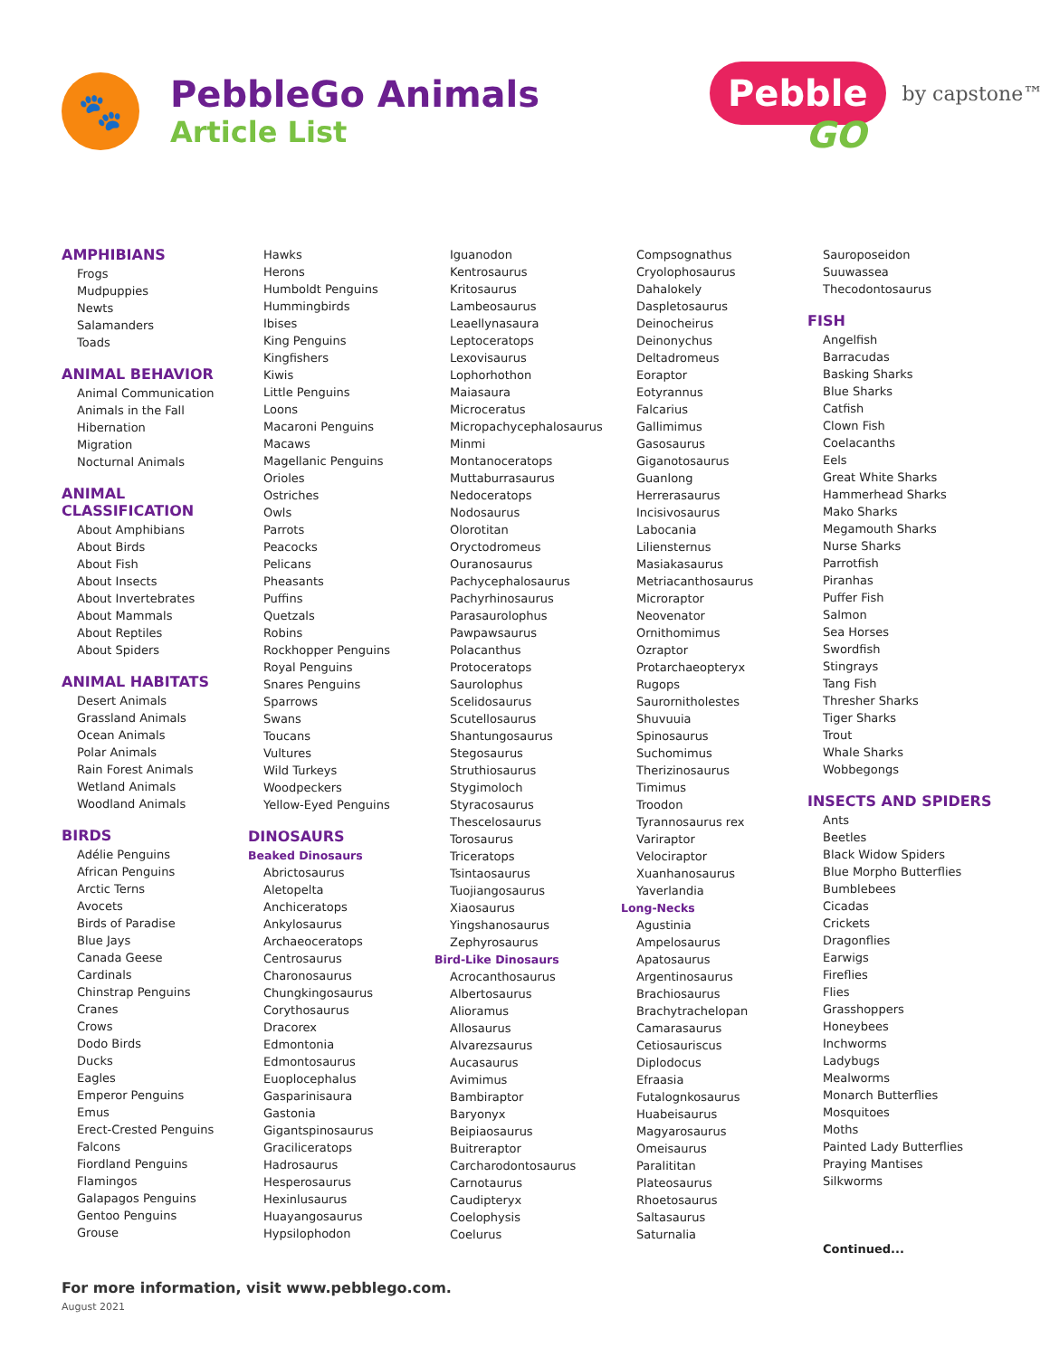🐾
PebbleGo Animals
Article List
Pebble
GO
by capstone™
AMPHIBIANS
Frogs
Mudpuppies
Newts
Salamanders
Toads
ANIMAL BEHAVIOR
Animal Communication
Animals in the Fall
Hibernation
Migration
Nocturnal Animals
ANIMAL CLASSIFICATION
About Amphibians
About Birds
About Fish
About Insects
About Invertebrates
About Mammals
About Reptiles
About Spiders
ANIMAL HABITATS
Desert Animals
Grassland Animals
Ocean Animals
Polar Animals
Rain Forest Animals
Wetland Animals
Woodland Animals
BIRDS
Adélie Penguins
African Penguins
Arctic Terns
Avocets
Birds of Paradise
Blue Jays
Canada Geese
Cardinals
Chinstrap Penguins
Cranes
Crows
Dodo Birds
Ducks
Eagles
Emperor Penguins
Emus
Erect-Crested Penguins
Falcons
Fiordland Penguins
Flamingos
Galapagos Penguins
Gentoo Penguins
Grouse
Hawks
Herons
Humboldt Penguins
Hummingbirds
Ibises
King Penguins
Kingfishers
Kiwis
Little Penguins
Loons
Macaroni Penguins
Macaws
Magellanic Penguins
Orioles
Ostriches
Owls
Parrots
Peacocks
Pelicans
Pheasants
Puffins
Quetzals
Robins
Rockhopper Penguins
Royal Penguins
Snares Penguins
Sparrows
Swans
Toucans
Vultures
Wild Turkeys
Woodpeckers
Yellow-Eyed Penguins
DINOSAURS
Beaked Dinosaurs
Abrictosaurus
Aletopelta
Anchiceratops
Ankylosaurus
Archaeoceratops
Centrosaurus
Charonosaurus
Chungkingosaurus
Corythosaurus
Dracorex
Edmontonia
Edmontosaurus
Euoplocephalus
Gasparinisaura
Gastonia
Gigantspinosaurus
Graciliceratops
Hadrosaurus
Hesperosaurus
Hexinlusaurus
Huayangosaurus
Hypsilophodon
Iguanodon
Kentrosaurus
Kritosaurus
Lambeosaurus
Leaellynasaura
Leptoceratops
Lexovisaurus
Lophorhothon
Maiasaura
Microceratus
Micropachycephalosaurus
Minmi
Montanoceratops
Muttaburrasaurus
Nedoceratops
Nodosaurus
Olorotitan
Oryctodromeus
Ouranosaurus
Pachycephalosaurus
Pachyrhinosaurus
Parasaurolophus
Pawpawsaurus
Polacanthus
Protoceratops
Saurolophus
Scelidosaurus
Scutellosaurus
Shantungosaurus
Stegosaurus
Struthiosaurus
Stygimoloch
Styracosaurus
Thescelosaurus
Torosaurus
Triceratops
Tsintaosaurus
Tuojiangosaurus
Xiaosaurus
Yingshanosaurus
Zephyrosaurus
Bird-Like Dinosaurs
Acrocanthosaurus
Albertosaurus
Alioramus
Allosaurus
Alvarezsaurus
Aucasaurus
Avimimus
Bambiraptor
Baryonyx
Beipiaosaurus
Buitreraptor
Carcharodontosaurus
Carnotaurus
Caudipteryx
Coelophysis
Coelurus
Compsognathus
Cryolophosaurus
Dahalokely
Daspletosaurus
Deinocheirus
Deinonychus
Deltadromeus
Eoraptor
Eotyrannus
Falcarius
Gallimimus
Gasosaurus
Giganotosaurus
Guanlong
Herrerasaurus
Incisivosaurus
Labocania
Liliensternus
Masiakasaurus
Metriacanthosaurus
Microraptor
Neovenator
Ornithomimus
Ozraptor
Protarchaeopteryx
Rugops
Saurornitholestes
Shuvuuia
Spinosaurus
Suchomimus
Therizinosaurus
Timimus
Troodon
Tyrannosaurus rex
Variraptor
Velociraptor
Xuanhanosaurus
Yaverlandia
Long-Necks
Agustinia
Ampelosaurus
Apatosaurus
Argentinosaurus
Brachiosaurus
Brachytrachelopan
Camarasaurus
Cetiosauriscus
Diplodocus
Efraasia
Futalognkosaurus
Huabeisaurus
Magyarosaurus
Omeisaurus
Paralititan
Plateosaurus
Rhoetosaurus
Saltasaurus
Saturnalia
Sauroposeidon
Suuwassea
Thecodontosaurus
FISH
Angelfish
Barracudas
Basking Sharks
Blue Sharks
Catfish
Clown Fish
Coelacanths
Eels
Great White Sharks
Hammerhead Sharks
Mako Sharks
Megamouth Sharks
Nurse Sharks
Parrotfish
Piranhas
Puffer Fish
Salmon
Sea Horses
Swordfish
Stingrays
Tang Fish
Thresher Sharks
Tiger Sharks
Trout
Whale Sharks
Wobbegongs
INSECTS AND SPIDERS
Ants
Beetles
Black Widow Spiders
Blue Morpho Butterflies
Bumblebees
Cicadas
Crickets
Dragonflies
Earwigs
Fireflies
Flies
Grasshoppers
Honeybees
Inchworms
Ladybugs
Mealworms
Monarch Butterflies
Mosquitoes
Moths
Painted Lady Butterflies
Praying Mantises
Silkworms
Continued...
For more information, visit www.pebblego.com.
August 2021